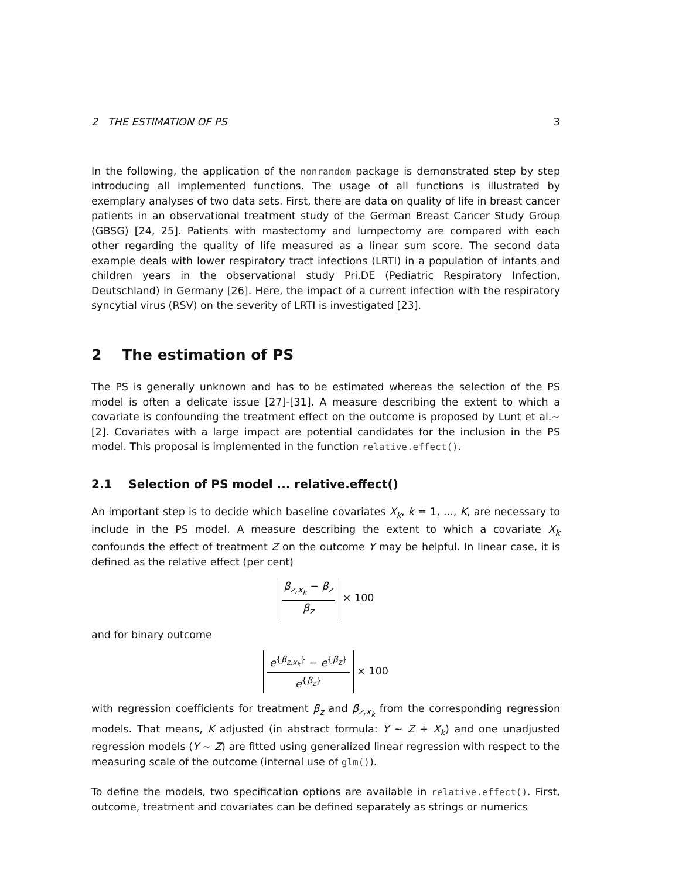2 THE ESTIMATION OF PS 3
In the following, the application of the nonrandom package is demonstrated step by step introducing all implemented functions. The usage of all functions is illustrated by exemplary analyses of two data sets. First, there are data on quality of life in breast cancer patients in an observational treatment study of the German Breast Cancer Study Group (GBSG) [24, 25]. Patients with mastectomy and lumpectomy are compared with each other regarding the quality of life measured as a linear sum score. The second data example deals with lower respiratory tract infections (LRTI) in a population of infants and children years in the observational study Pri.DE (Pediatric Respiratory Infection, Deutschland) in Germany [26]. Here, the impact of a current infection with the respiratory syncytial virus (RSV) on the severity of LRTI is investigated [23].
2 The estimation of PS
The PS is generally unknown and has to be estimated whereas the selection of the PS model is often a delicate issue [27]-[31]. A measure describing the extent to which a covariate is confounding the treatment effect on the outcome is proposed by Lunt et al.~[2]. Covariates with a large impact are potential candidates for the inclusion in the PS model. This proposal is implemented in the function relative.effect().
2.1 Selection of PS model ... relative.effect()
An important step is to decide which baseline covariates X<sub>k</sub>, k = 1, ..., K, are necessary to include in the PS model. A measure describing the extent to which a covariate X<sub>k</sub> confounds the effect of treatment Z on the outcome Y may be helpful. In linear case, it is defined as the relative effect (per cent)
β<sub>z,x<sub>k</sub></sub> − β<sub>z</sub>
β<sub>z</sub>
× 100
and for binary outcome
e<sup>{β<sub>z,x<sub>k</sub></sub>}</sup> − e<sup>{β<sub>z</sub>}</sup>
e<sup>{β<sub>z</sub>}</sup>
× 100
with regression coefficients for treatment β<sub>z</sub> and β<sub>z,x<sub>k</sub></sub> from the corresponding regression models. That means, K adjusted (in abstract formula: Y ∼ Z + X<sub>k</sub>) and one unadjusted regression models (Y ∼ Z) are fitted using generalized linear regression with respect to the measuring scale of the outcome (internal use of glm()).
To define the models, two specification options are available in relative.effect(). First, outcome, treatment and covariates can be defined separately as strings or numerics